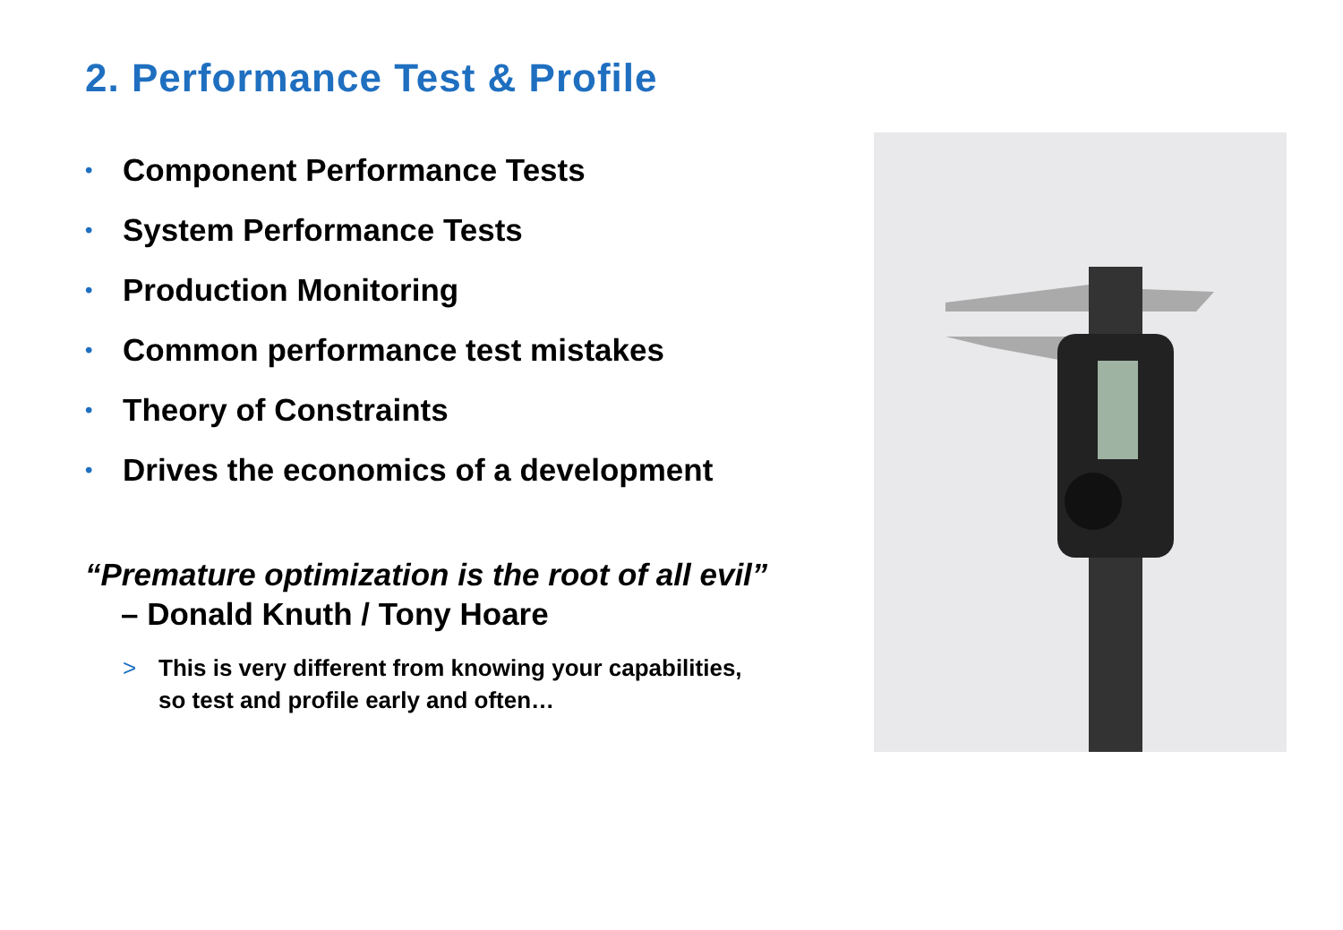2. Performance Test & Profile
• Component Performance Tests
• System Performance Tests
• Production Monitoring
• Common performance test mistakes
• Theory of Constraints
• Drives the economics of a development
“Premature optimization is the root of all evil”
– Donald Knuth / Tony Hoare
> This is very different from knowing your capabilities,
so test and profile early and often…